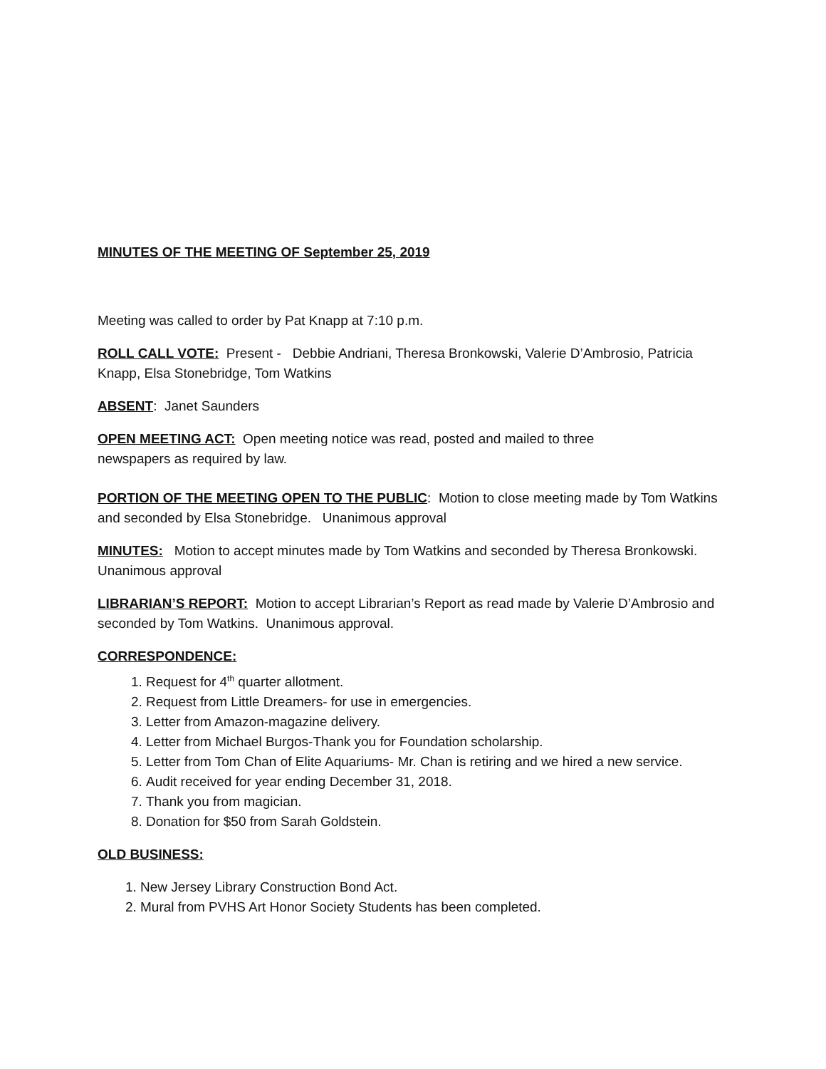MINUTES OF THE MEETING OF September 25, 2019
Meeting was called to order by Pat Knapp at 7:10 p.m.
ROLL CALL VOTE: Present - Debbie Andriani, Theresa Bronkowski, Valerie D’Ambrosio, Patricia Knapp, Elsa Stonebridge, Tom Watkins
ABSENT: Janet Saunders
OPEN MEETING ACT: Open meeting notice was read, posted and mailed to three
newspapers as required by law.
PORTION OF THE MEETING OPEN TO THE PUBLIC: Motion to close meeting made by Tom Watkins and seconded by Elsa Stonebridge. Unanimous approval
MINUTES: Motion to accept minutes made by Tom Watkins and seconded by Theresa Bronkowski. Unanimous approval
LIBRARIAN’S REPORT: Motion to accept Librarian’s Report as read made by Valerie D’Ambrosio and seconded by Tom Watkins. Unanimous approval.
CORRESPONDENCE:
1. Request for 4<sup>th</sup> quarter allotment.
2. Request from Little Dreamers- for use in emergencies.
3. Letter from Amazon-magazine delivery.
4. Letter from Michael Burgos-Thank you for Foundation scholarship.
5. Letter from Tom Chan of Elite Aquariums- Mr. Chan is retiring and we hired a new service.
6. Audit received for year ending December 31, 2018.
7. Thank you from magician.
8. Donation for $50 from Sarah Goldstein.
OLD BUSINESS:
1. New Jersey Library Construction Bond Act.
2. Mural from PVHS Art Honor Society Students has been completed.